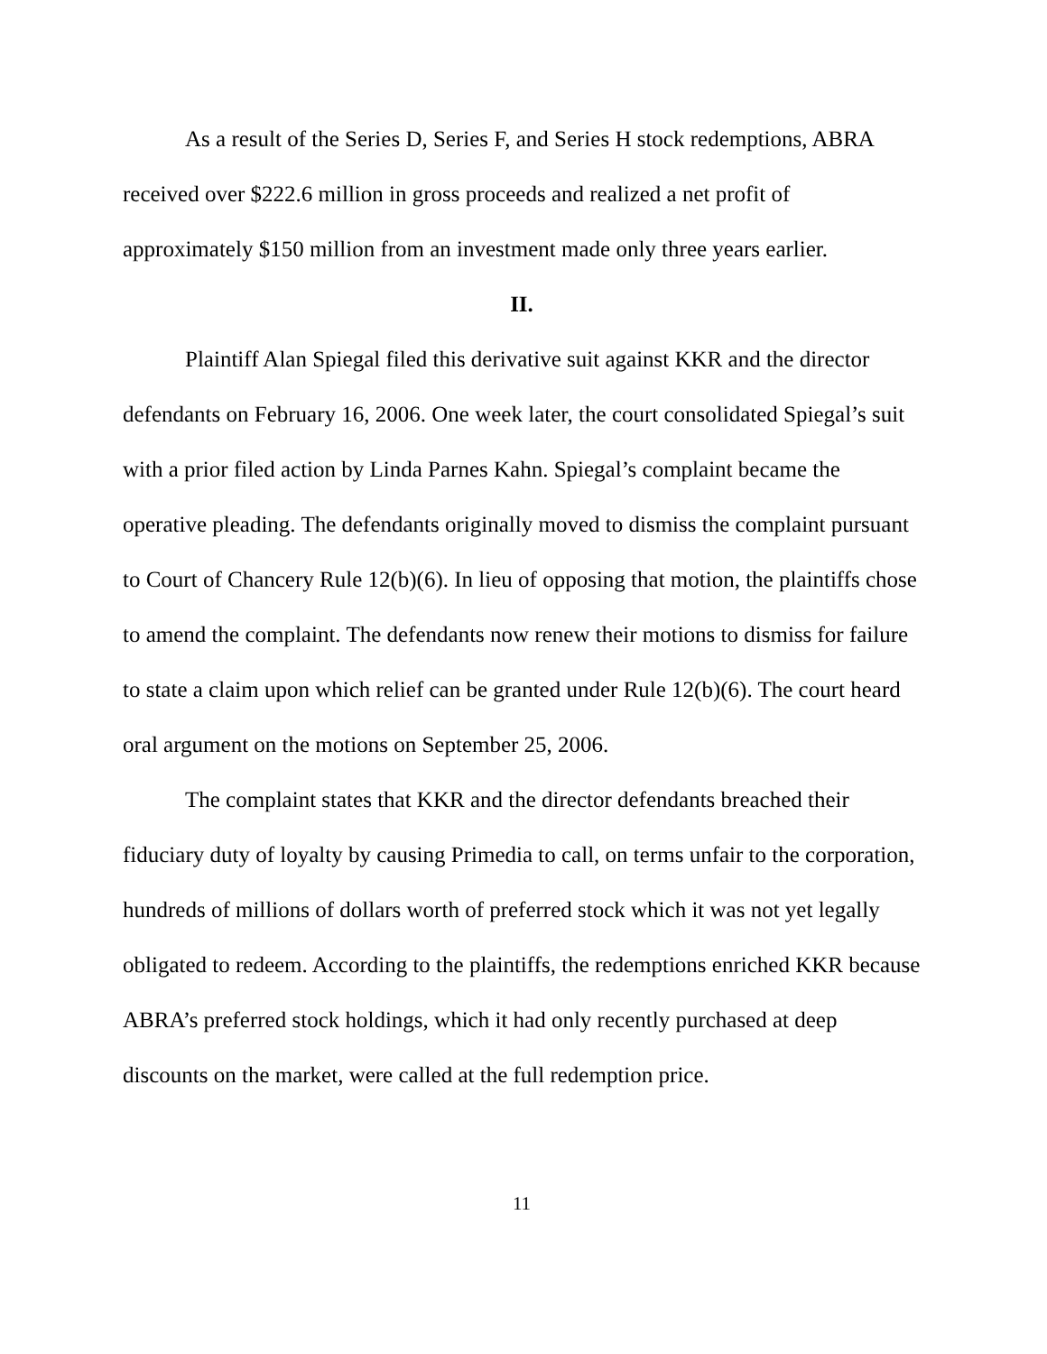As a result of the Series D, Series F, and Series H stock redemptions, ABRA received over $222.6 million in gross proceeds and realized a net profit of approximately $150 million from an investment made only three years earlier.
II.
Plaintiff Alan Spiegal filed this derivative suit against KKR and the director defendants on February 16, 2006. One week later, the court consolidated Spiegal’s suit with a prior filed action by Linda Parnes Kahn. Spiegal’s complaint became the operative pleading. The defendants originally moved to dismiss the complaint pursuant to Court of Chancery Rule 12(b)(6). In lieu of opposing that motion, the plaintiffs chose to amend the complaint. The defendants now renew their motions to dismiss for failure to state a claim upon which relief can be granted under Rule 12(b)(6). The court heard oral argument on the motions on September 25, 2006.
The complaint states that KKR and the director defendants breached their fiduciary duty of loyalty by causing Primedia to call, on terms unfair to the corporation, hundreds of millions of dollars worth of preferred stock which it was not yet legally obligated to redeem. According to the plaintiffs, the redemptions enriched KKR because ABRA’s preferred stock holdings, which it had only recently purchased at deep discounts on the market, were called at the full redemption price.
11